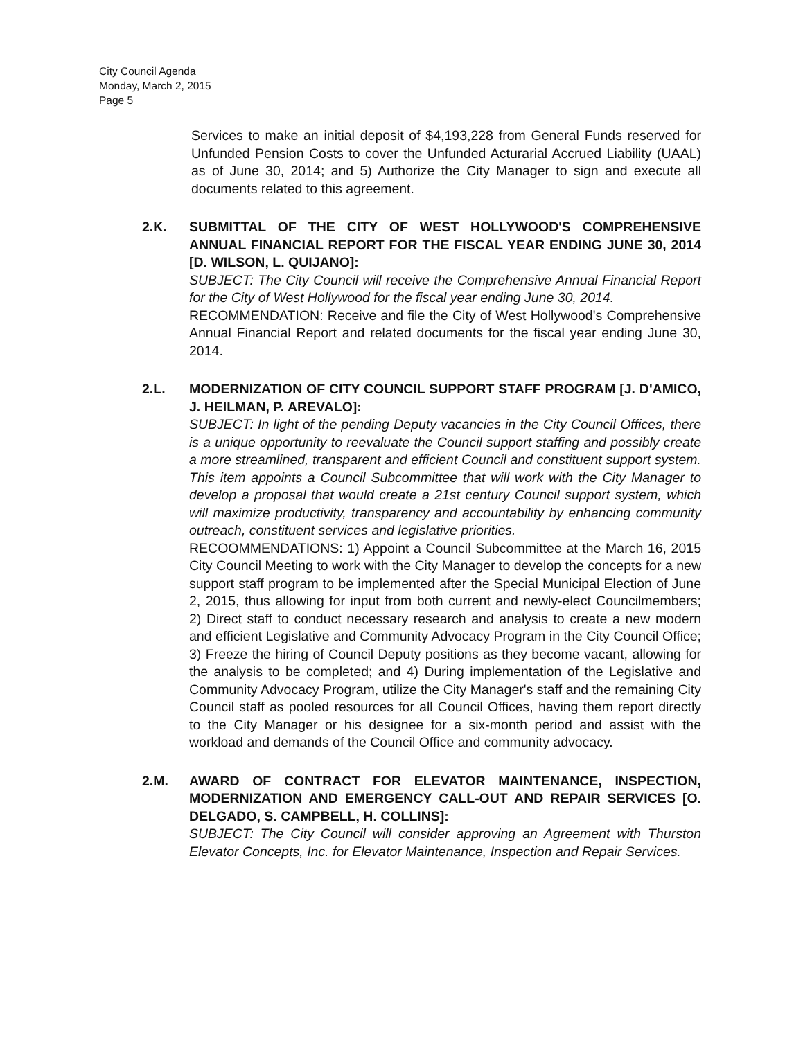City Council Agenda
Monday, March 2, 2015
Page 5
Services to make an initial deposit of $4,193,228 from General Funds reserved for Unfunded Pension Costs to cover the Unfunded Acturarial Accrued Liability (UAAL) as of June 30, 2014; and 5) Authorize the City Manager to sign and execute all documents related to this agreement.
2.K. SUBMITTAL OF THE CITY OF WEST HOLLYWOOD'S COMPREHENSIVE ANNUAL FINANCIAL REPORT FOR THE FISCAL YEAR ENDING JUNE 30, 2014 [D. WILSON, L. QUIJANO]:
SUBJECT: The City Council will receive the Comprehensive Annual Financial Report for the City of West Hollywood for the fiscal year ending June 30, 2014.
RECOMMENDATION: Receive and file the City of West Hollywood's Comprehensive Annual Financial Report and related documents for the fiscal year ending June 30, 2014.
2.L. MODERNIZATION OF CITY COUNCIL SUPPORT STAFF PROGRAM [J. D'AMICO, J. HEILMAN, P. AREVALO]:
SUBJECT: In light of the pending Deputy vacancies in the City Council Offices, there is a unique opportunity to reevaluate the Council support staffing and possibly create a more streamlined, transparent and efficient Council and constituent support system. This item appoints a Council Subcommittee that will work with the City Manager to develop a proposal that would create a 21st century Council support system, which will maximize productivity, transparency and accountability by enhancing community outreach, constituent services and legislative priorities.
RECOOMMENDATIONS: 1) Appoint a Council Subcommittee at the March 16, 2015 City Council Meeting to work with the City Manager to develop the concepts for a new support staff program to be implemented after the Special Municipal Election of June 2, 2015, thus allowing for input from both current and newly-elect Councilmembers; 2) Direct staff to conduct necessary research and analysis to create a new modern and efficient Legislative and Community Advocacy Program in the City Council Office; 3) Freeze the hiring of Council Deputy positions as they become vacant, allowing for the analysis to be completed; and 4) During implementation of the Legislative and Community Advocacy Program, utilize the City Manager's staff and the remaining City Council staff as pooled resources for all Council Offices, having them report directly to the City Manager or his designee for a six-month period and assist with the workload and demands of the Council Office and community advocacy.
2.M. AWARD OF CONTRACT FOR ELEVATOR MAINTENANCE, INSPECTION, MODERNIZATION AND EMERGENCY CALL-OUT AND REPAIR SERVICES [O. DELGADO, S. CAMPBELL, H. COLLINS]:
SUBJECT: The City Council will consider approving an Agreement with Thurston Elevator Concepts, Inc. for Elevator Maintenance, Inspection and Repair Services.